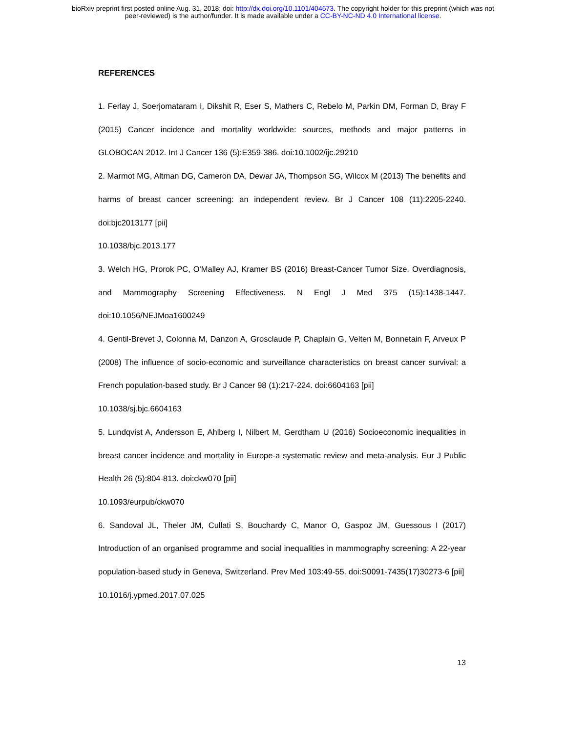bioRxiv preprint first posted online Aug. 31, 2018; doi: http://dx.doi.org/10.1101/404673. The copyright holder for this preprint (which was not
peer-reviewed) is the author/funder. It is made available under a CC-BY-NC-ND 4.0 International license.
REFERENCES
1. Ferlay J, Soerjomataram I, Dikshit R, Eser S, Mathers C, Rebelo M, Parkin DM, Forman D, Bray F (2015) Cancer incidence and mortality worldwide: sources, methods and major patterns in GLOBOCAN 2012. Int J Cancer 136 (5):E359-386. doi:10.1002/ijc.29210
2. Marmot MG, Altman DG, Cameron DA, Dewar JA, Thompson SG, Wilcox M (2013) The benefits and harms of breast cancer screening: an independent review. Br J Cancer 108 (11):2205-2240. doi:bjc2013177 [pii]
10.1038/bjc.2013.177
3. Welch HG, Prorok PC, O'Malley AJ, Kramer BS (2016) Breast-Cancer Tumor Size, Overdiagnosis, and Mammography Screening Effectiveness. N Engl J Med 375 (15):1438-1447. doi:10.1056/NEJMoa1600249
4. Gentil-Brevet J, Colonna M, Danzon A, Grosclaude P, Chaplain G, Velten M, Bonnetain F, Arveux P (2008) The influence of socio-economic and surveillance characteristics on breast cancer survival: a French population-based study. Br J Cancer 98 (1):217-224. doi:6604163 [pii]
10.1038/sj.bjc.6604163
5. Lundqvist A, Andersson E, Ahlberg I, Nilbert M, Gerdtham U (2016) Socioeconomic inequalities in breast cancer incidence and mortality in Europe-a systematic review and meta-analysis. Eur J Public Health 26 (5):804-813. doi:ckw070 [pii]
10.1093/eurpub/ckw070
6. Sandoval JL, Theler JM, Cullati S, Bouchardy C, Manor O, Gaspoz JM, Guessous I (2017) Introduction of an organised programme and social inequalities in mammography screening: A 22-year population-based study in Geneva, Switzerland. Prev Med 103:49-55. doi:S0091-7435(17)30273-6 [pii]
10.1016/j.ypmed.2017.07.025
13